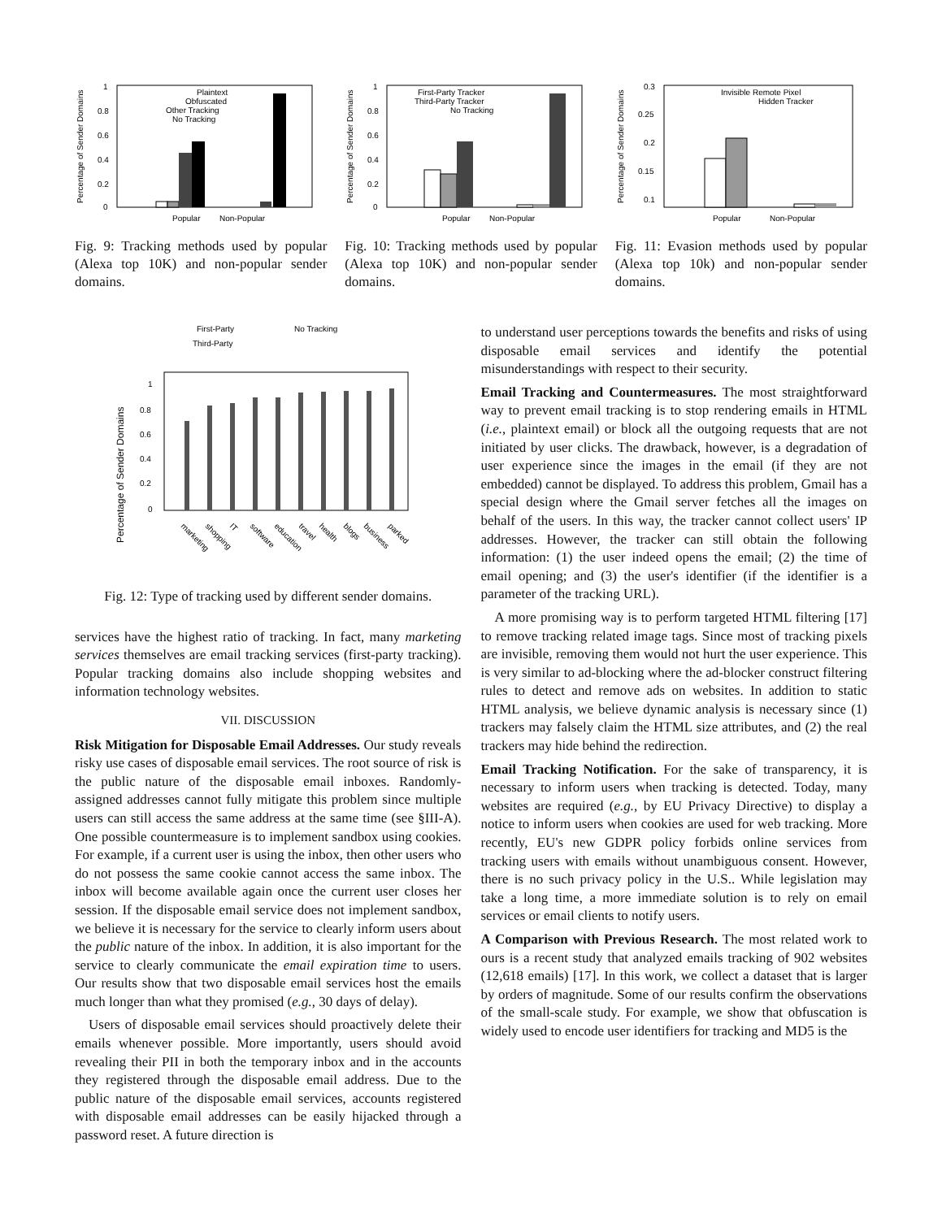Percentage of Sender Domains
1
0.8
0.6
0.4
0.2
0
Popular
Non-Popular
Plaintext
Obfuscated
Other Tracking
No Tracking
Fig. 9: Tracking methods used by popular (Alexa top 10K) and non-popular sender domains.
Percentage of Sender Domains
1
0.8
0.6
0.4
0.2
0
Popular
Non-Popular
First-Party Tracker
Third-Party Tracker
No Tracking
Fig. 10: Tracking methods used by popular (Alexa top 10K) and non-popular sender domains.
Percentage of Sender Domains
0.3
0.25
0.2
0.15
0.1
Popular
Non-Popular
Invisible Remote Pixel
Hidden Tracker
Fig. 11: Evasion methods used by popular (Alexa top 10k) and non-popular sender domains.
First-Party
No Tracking
Third-Party
Percentage of Sender Domains
1
0.8
0.6
0.4
0.2
0
marketing
shopping
IT
software
education
travel
health
blogs
business
parked
Fig. 12: Type of tracking used by different sender domains.
services have the highest ratio of tracking. In fact, many marketing services themselves are email tracking services (first-party tracking). Popular tracking domains also include shopping websites and information technology websites.
VII. DISCUSSION
Risk Mitigation for Disposable Email Addresses. Our study reveals risky use cases of disposable email services. The root source of risk is the public nature of the disposable email inboxes. Randomly-assigned addresses cannot fully mitigate this problem since multiple users can still access the same address at the same time (see §III-A). One possible countermeasure is to implement sandbox using cookies. For example, if a current user is using the inbox, then other users who do not possess the same cookie cannot access the same inbox. The inbox will become available again once the current user closes her session. If the disposable email service does not implement sandbox, we believe it is necessary for the service to clearly inform users about the public nature of the inbox. In addition, it is also important for the service to clearly communicate the email expiration time to users. Our results show that two disposable email services host the emails much longer than what they promised (e.g., 30 days of delay).
Users of disposable email services should proactively delete their emails whenever possible. More importantly, users should avoid revealing their PII in both the temporary inbox and in the accounts they registered through the disposable email address. Due to the public nature of the disposable email services, accounts registered with disposable email addresses can be easily hijacked through a password reset. A future direction is
to understand user perceptions towards the benefits and risks of using disposable email services and identify the potential misunderstandings with respect to their security.
Email Tracking and Countermeasures. The most straightforward way to prevent email tracking is to stop rendering emails in HTML (i.e., plaintext email) or block all the outgoing requests that are not initiated by user clicks. The drawback, however, is a degradation of user experience since the images in the email (if they are not embedded) cannot be displayed. To address this problem, Gmail has a special design where the Gmail server fetches all the images on behalf of the users. In this way, the tracker cannot collect users' IP addresses. However, the tracker can still obtain the following information: (1) the user indeed opens the email; (2) the time of email opening; and (3) the user's identifier (if the identifier is a parameter of the tracking URL).
A more promising way is to perform targeted HTML filtering [17] to remove tracking related image tags. Since most of tracking pixels are invisible, removing them would not hurt the user experience. This is very similar to ad-blocking where the ad-blocker construct filtering rules to detect and remove ads on websites. In addition to static HTML analysis, we believe dynamic analysis is necessary since (1) trackers may falsely claim the HTML size attributes, and (2) the real trackers may hide behind the redirection.
Email Tracking Notification. For the sake of transparency, it is necessary to inform users when tracking is detected. Today, many websites are required (e.g., by EU Privacy Directive) to display a notice to inform users when cookies are used for web tracking. More recently, EU's new GDPR policy forbids online services from tracking users with emails without unambiguous consent. However, there is no such privacy policy in the U.S.. While legislation may take a long time, a more immediate solution is to rely on email services or email clients to notify users.
A Comparison with Previous Research. The most related work to ours is a recent study that analyzed emails tracking of 902 websites (12,618 emails) [17]. In this work, we collect a dataset that is larger by orders of magnitude. Some of our results confirm the observations of the small-scale study. For example, we show that obfuscation is widely used to encode user identifiers for tracking and MD5 is the